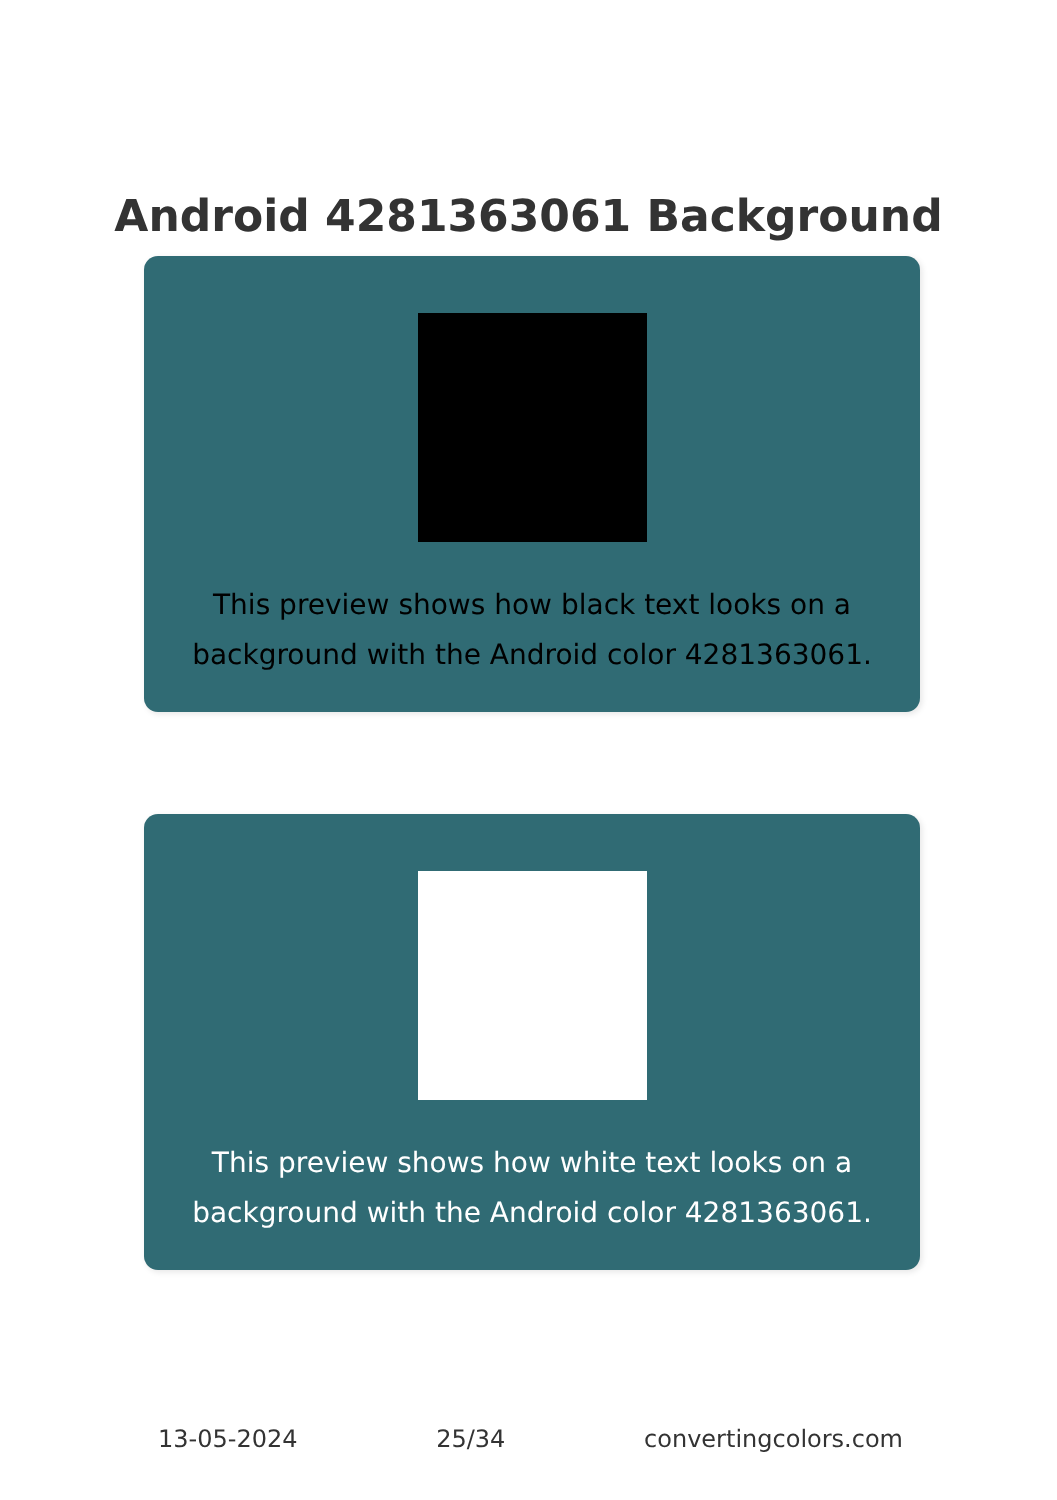Android 4281363061 Background
This preview shows how black text looks on a background with the Android color 4281363061.
This preview shows how white text looks on a background with the Android color 4281363061.
13-05-2024 25/34 convertingcolors.com